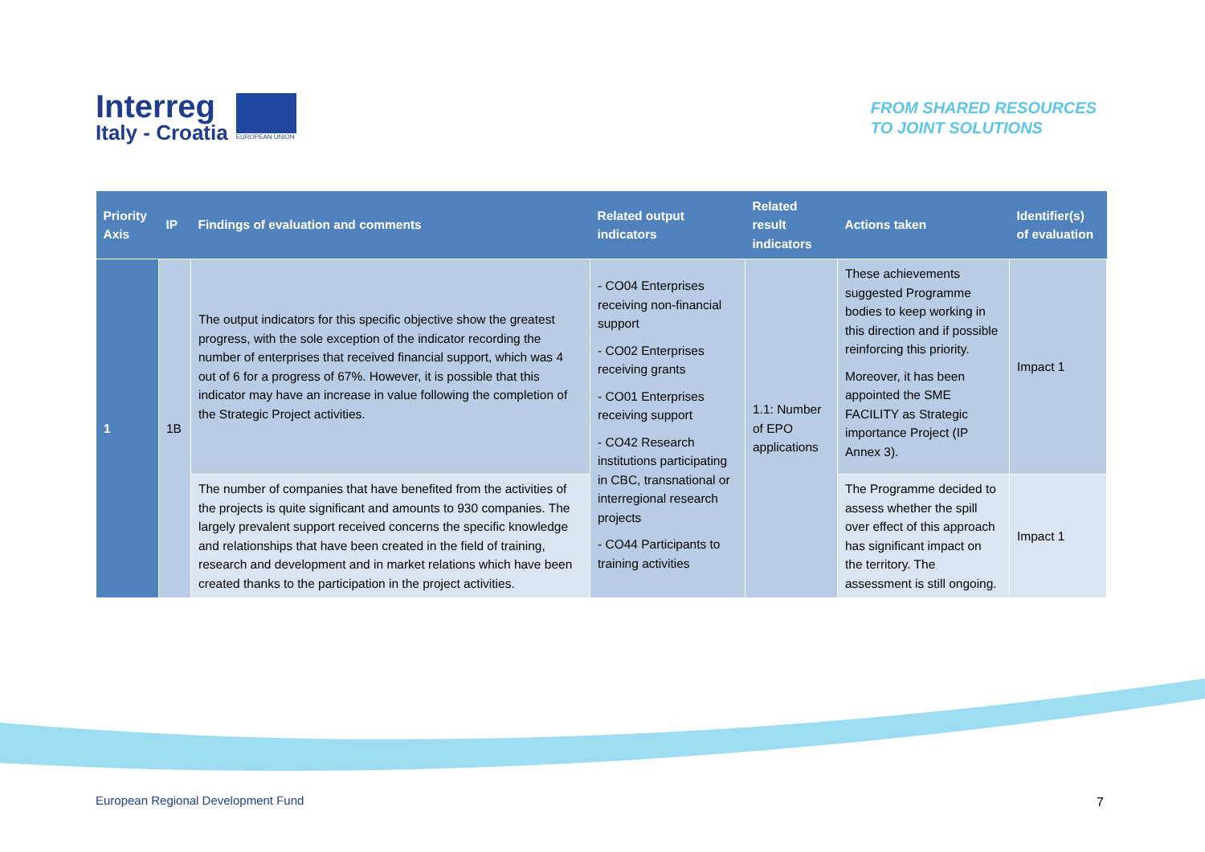Interreg
Italy - Croatia
EUROPEAN UNION
FROM SHARED RESOURCES
TO JOINT SOLUTIONS
| Priority Axis | IP | Findings of evaluation and comments | Related output indicators | Related result indicators | Actions taken | Identifier(s) of evaluation |
| --- | --- | --- | --- | --- | --- | --- |
| 1 | 1B | The output indicators for this specific objective show the greatest progress, with the sole exception of the indicator recording the number of enterprises that received financial support, which was 4 out of 6 for a progress of 67%. However, it is possible that this indicator may have an increase in value following the completion of the Strategic Project activities. | - CO04 Enterprises receiving non-financial support - CO02 Enterprises receiving grants - CO01 Enterprises receiving support - CO42 Research institutions participating in CBC, transnational or interregional research projects - CO44 Participants to training activities | 1.1: Number of EPO applications | These achievements suggested Programme bodies to keep working in this direction and if possible reinforcing this priority. Moreover, it has been appointed the SME FACILITY as Strategic importance Project (IP Annex 3). | Impact 1 |
| | | The number of companies that have benefited from the activities of the projects is quite significant and amounts to 930 companies. The largely prevalent support received concerns the specific knowledge and relationships that have been created in the field of training, research and development and in market relations which have been created thanks to the participation in the project activities. | | | The Programme decided to assess whether the spill over effect of this approach has significant impact on the territory. The assessment is still ongoing. | Impact 1 |
European Regional Development Fund
7